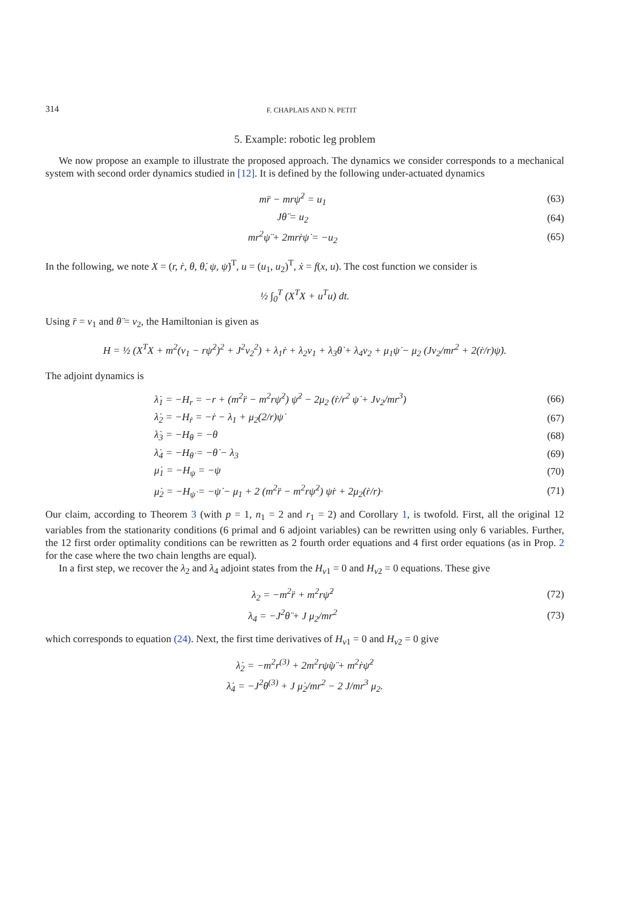314 F. CHAPLAIS AND N. PETIT
5. Example: robotic leg problem
We now propose an example to illustrate the proposed approach. The dynamics we consider corresponds to a mechanical system with second order dynamics studied in [12]. It is defined by the following under-actuated dynamics
mr̈ − mrψ̇<sup>2</sup> = u<sub>1</sub> (63)
Jθ̈ = u<sub>2</sub> (64)
mr<sup>2</sup>ψ̈ + 2mrṙψ̇ = −u<sub>2</sub> (65)
In the following, we note X = (r, ṙ, θ, θ̇, ψ, ψ̇)<sup>T</sup>, u = (u<sub>1</sub>, u<sub>2</sub>)<sup>T</sup>, ẋ = f(x, u). The cost function we consider is
½ ∫<sub>0</sub><sup>T</sup> (X<sup>T</sup>X + u<sup>T</sup>u) dt.
Using r̈ = v<sub>1</sub> and θ̈ = v<sub>2</sub>, the Hamiltonian is given as
H = ½ (X<sup>T</sup>X + m<sup>2</sup>(v<sub>1</sub> − rψ̇<sup>2</sup>)<sup>2</sup> + J<sup>2</sup>v<sub>2</sub><sup>2</sup>) + λ<sub>1</sub>ṙ + λ<sub>2</sub>v<sub>1</sub> + λ<sub>3</sub>θ̇ + λ<sub>4</sub>v<sub>2</sub> + μ<sub>1</sub>ψ̇ − μ<sub>2</sub> (Jv<sub>2</sub>/mr<sup>2</sup> + 2(ṙ/r)ψ̇).
The adjoint dynamics is
λ̇<sub>1</sub> = −H<sub>r</sub> = −r + (m<sup>2</sup>r̈ − m<sup>2</sup>rψ̇<sup>2</sup>) ψ̇<sup>2</sup> − 2μ<sub>2</sub> (ṙ/r<sup>2</sup> ψ̇ + Jv<sub>2</sub>/mr<sup>3</sup>) (66)
λ̇<sub>2</sub> = −H<sub>ṙ</sub> = −ṙ − λ<sub>1</sub> + μ<sub>2</sub>(2/r)ψ̇ (67)
λ̇<sub>3</sub> = −H<sub>θ</sub> = −θ (68)
λ̇<sub>4</sub> = −H<sub>θ̇</sub> = −θ̇ − λ<sub>3</sub> (69)
μ̇<sub>1</sub> = −H<sub>ψ</sub> = −ψ (70)
μ̇<sub>2</sub> = −H<sub>ψ̇</sub> = −ψ̇ − μ<sub>1</sub> + 2 (m<sup>2</sup>r̈ − m<sup>2</sup>rψ̇<sup>2</sup>) ψ̇r + 2μ<sub>2</sub>(ṙ/r)· (71)
Our claim, according to Theorem 3 (with p = 1, n<sub>1</sub> = 2 and r<sub>1</sub> = 2) and Corollary 1, is twofold. First, all the original 12 variables from the stationarity conditions (6 primal and 6 adjoint variables) can be rewritten using only 6 variables. Further, the 12 first order optimality conditions can be rewritten as 2 fourth order equations and 4 first order equations (as in Prop. 2 for the case where the two chain lengths are equal).
In a first step, we recover the λ<sub>2</sub> and λ<sub>4</sub> adjoint states from the H<sub>v1</sub> = 0 and H<sub>v2</sub> = 0 equations. These give
λ<sub>2</sub> = −m<sup>2</sup>r̈ + m<sup>2</sup>rψ̇<sup>2</sup> (72)
λ<sub>4</sub> = −J<sup>2</sup>θ̈ + J μ<sub>2</sub>/mr<sup>2</sup> (73)
which corresponds to equation (24). Next, the first time derivatives of H<sub>v1</sub> = 0 and H<sub>v2</sub> = 0 give
λ̇<sub>2</sub> = −m<sup>2</sup>r<sup>(3)</sup> + 2m<sup>2</sup>rψ̇ψ̈ + m<sup>2</sup>ṙψ̇<sup>2</sup>
λ̇<sub>4</sub> = −J<sup>2</sup>θ<sup>(3)</sup> + J μ̇<sub>2</sub>/mr<sup>2</sup> − 2 J/mr<sup>3</sup> μ<sub>2</sub>.